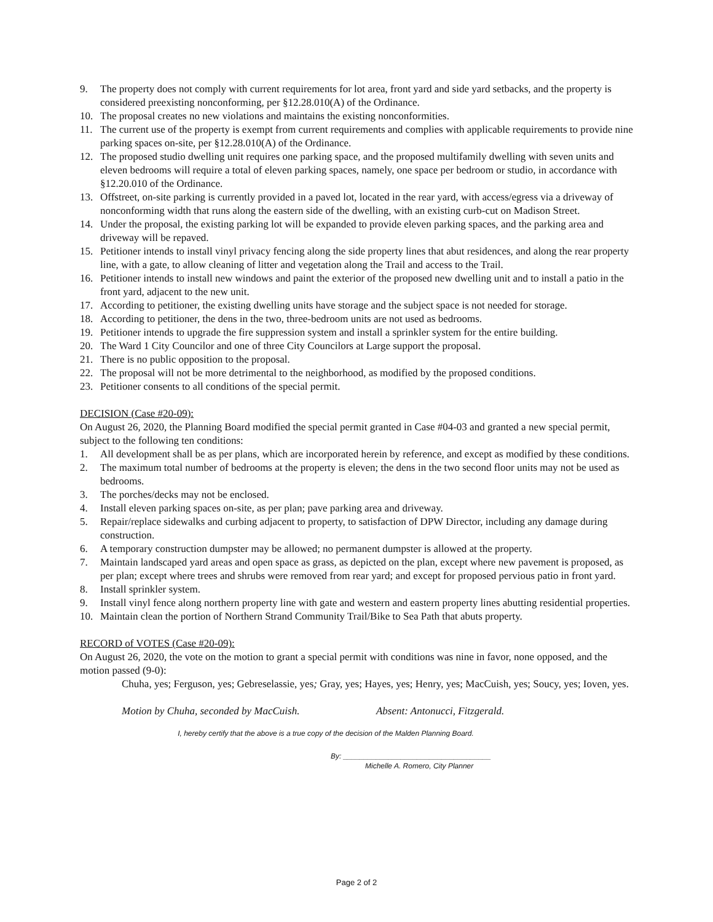9. The property does not comply with current requirements for lot area, front yard and side yard setbacks, and the property is considered preexisting nonconforming, per §12.28.010(A) of the Ordinance.
10. The proposal creates no new violations and maintains the existing nonconformities.
11. The current use of the property is exempt from current requirements and complies with applicable requirements to provide nine parking spaces on-site, per §12.28.010(A) of the Ordinance.
12. The proposed studio dwelling unit requires one parking space, and the proposed multifamily dwelling with seven units and eleven bedrooms will require a total of eleven parking spaces, namely, one space per bedroom or studio, in accordance with §12.20.010 of the Ordinance.
13. Offstreet, on-site parking is currently provided in a paved lot, located in the rear yard, with access/egress via a driveway of nonconforming width that runs along the eastern side of the dwelling, with an existing curb-cut on Madison Street.
14. Under the proposal, the existing parking lot will be expanded to provide eleven parking spaces, and the parking area and driveway will be repaved.
15. Petitioner intends to install vinyl privacy fencing along the side property lines that abut residences, and along the rear property line, with a gate, to allow cleaning of litter and vegetation along the Trail and access to the Trail.
16. Petitioner intends to install new windows and paint the exterior of the proposed new dwelling unit and to install a patio in the front yard, adjacent to the new unit.
17. According to petitioner, the existing dwelling units have storage and the subject space is not needed for storage.
18. According to petitioner, the dens in the two, three-bedroom units are not used as bedrooms.
19. Petitioner intends to upgrade the fire suppression system and install a sprinkler system for the entire building.
20. The Ward 1 City Councilor and one of three City Councilors at Large support the proposal.
21. There is no public opposition to the proposal.
22. The proposal will not be more detrimental to the neighborhood, as modified by the proposed conditions.
23. Petitioner consents to all conditions of the special permit.
DECISION (Case #20-09):
On August 26, 2020, the Planning Board modified the special permit granted in Case #04-03 and granted a new special permit, subject to the following ten conditions:
1. All development shall be as per plans, which are incorporated herein by reference, and except as modified by these conditions.
2. The maximum total number of bedrooms at the property is eleven; the dens in the two second floor units may not be used as bedrooms.
3. The porches/decks may not be enclosed.
4. Install eleven parking spaces on-site, as per plan; pave parking area and driveway.
5. Repair/replace sidewalks and curbing adjacent to property, to satisfaction of DPW Director, including any damage during construction.
6. A temporary construction dumpster may be allowed; no permanent dumpster is allowed at the property.
7. Maintain landscaped yard areas and open space as grass, as depicted on the plan, except where new pavement is proposed, as per plan; except where trees and shrubs were removed from rear yard; and except for proposed pervious patio in front yard.
8. Install sprinkler system.
9. Install vinyl fence along northern property line with gate and western and eastern property lines abutting residential properties.
10. Maintain clean the portion of Northern Strand Community Trail/Bike to Sea Path that abuts property.
RECORD of VOTES (Case #20-09):
On August 26, 2020, the vote on the motion to grant a special permit with conditions was nine in favor, none opposed, and the motion passed (9-0):
Chuha, yes; Ferguson, yes; Gebreselassie, yes; Gray, yes; Hayes, yes; Henry, yes; MacCuish, yes; Soucy, yes; Ioven, yes.
Motion by Chuha, seconded by MacCuish. Absent: Antonucci, Fitzgerald.
I, hereby certify that the above is a true copy of the decision of the Malden Planning Board.
By: ____________________________________
Michelle A. Romero, City Planner
Page 2 of 2